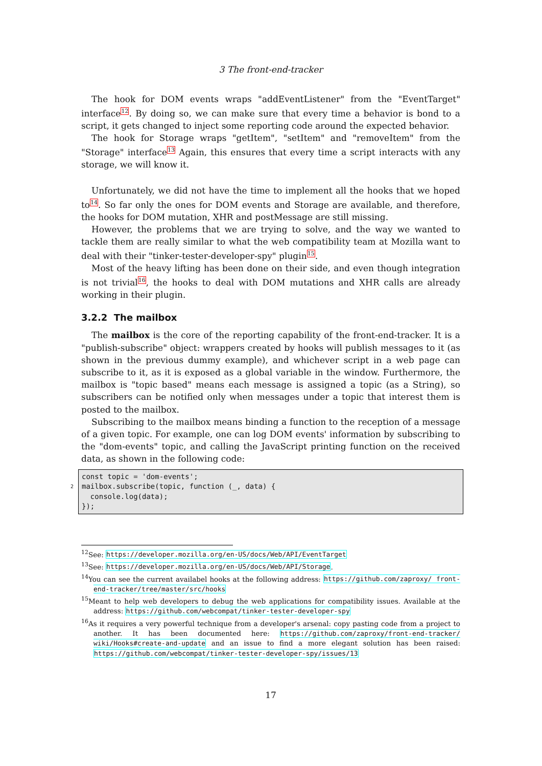3 The front-end-tracker
The hook for DOM events wraps "addEventListener" from the "EventTarget" interface<sup>12</sup>. By doing so, we can make sure that every time a behavior is bond to a script, it gets changed to inject some reporting code around the expected behavior.
The hook for Storage wraps "getItem", "setItem" and "removeItem" from the "Storage" interface<sup>13</sup> Again, this ensures that every time a script interacts with any storage, we will know it.
Unfortunately, we did not have the time to implement all the hooks that we hoped to<sup>14</sup>. So far only the ones for DOM events and Storage are available, and therefore, the hooks for DOM mutation, XHR and postMessage are still missing.
However, the problems that we are trying to solve, and the way we wanted to tackle them are really similar to what the web compatibility team at Mozilla want to deal with their "tinker-tester-developer-spy" plugin<sup>15</sup>.
Most of the heavy lifting has been done on their side, and even though integration is not trivial<sup>16</sup>, the hooks to deal with DOM mutations and XHR calls are already working in their plugin.
3.2.2 The mailbox
The mailbox is the core of the reporting capability of the front-end-tracker. It is a "publish-subscribe" object: wrappers created by hooks will publish messages to it (as shown in the previous dummy example), and whichever script in a web page can subscribe to it, as it is exposed as a global variable in the window. Furthermore, the mailbox is "topic based" means each message is assigned a topic (as a String), so subscribers can be notified only when messages under a topic that interest them is posted to the mailbox.
Subscribing to the mailbox means binding a function to the reception of a message of a given topic. For example, one can log DOM events' information by subscribing to the "dom-events" topic, and calling the JavaScript printing function on the received data, as shown in the following code:
const topic = 'dom-events';
2 mailbox.subscribe(topic, function (_, data) {
console.log(data);
});
<sup>12</sup> See: https://developer.mozilla.org/en-US/docs/Web/API/EventTarget
<sup>13</sup> See: https://developer.mozilla.org/en-US/docs/Web/API/Storage.
<sup>14</sup> You can see the current availabel hooks at the following address: https://github.com/zaproxy/ front-end-tracker/tree/master/src/hooks
<sup>15</sup> Meant to help web developers to debug the web applications for compatibility issues. Available at the address: https://github.com/webcompat/tinker-tester-developer-spy
<sup>16</sup> As it requires a very powerful technique from a developer's arsenal: copy pasting code from a project to another. It has been documented here: https://github.com/zaproxy/front-end-tracker/ wiki/Hooks#create-and-update and an issue to find a more elegant solution has been raised: https://github.com/webcompat/tinker-tester-developer-spy/issues/13
17